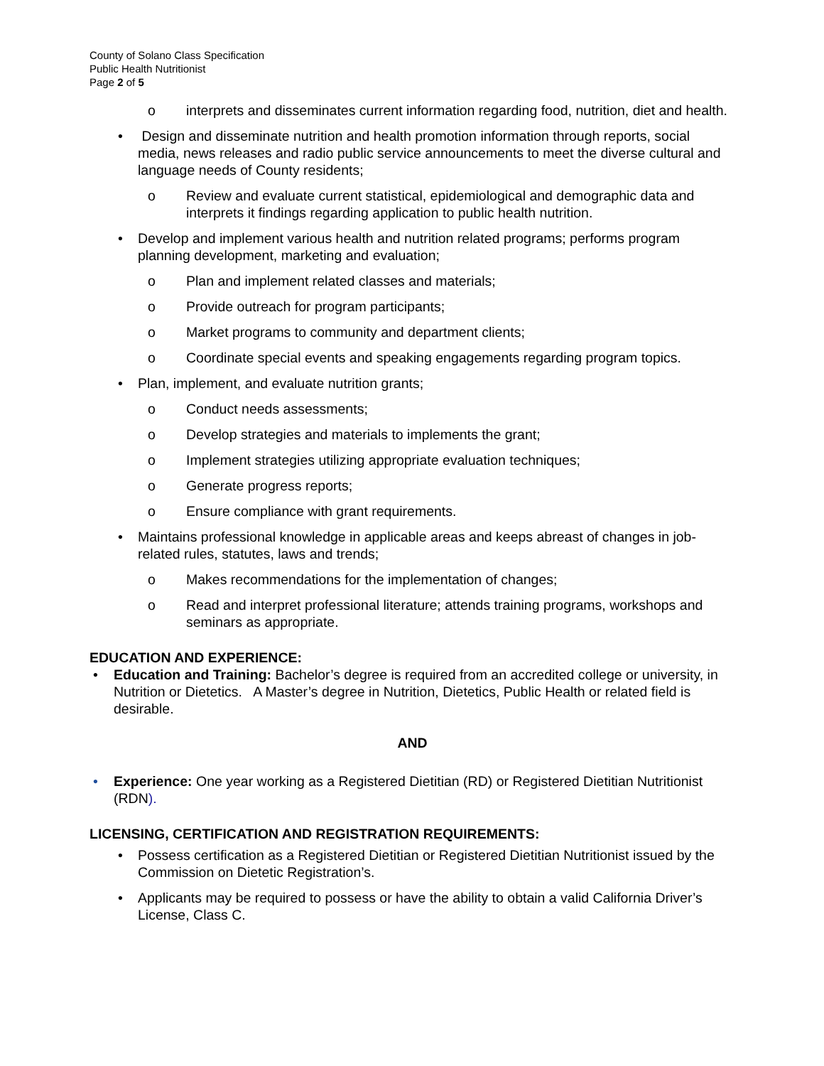County of Solano Class Specification
Public Health Nutritionist
Page 2 of 5
o interprets and disseminates current information regarding food, nutrition, diet and health.
• Design and disseminate nutrition and health promotion information through reports, social media, news releases and radio public service announcements to meet the diverse cultural and language needs of County residents;
o Review and evaluate current statistical, epidemiological and demographic data and interprets it findings regarding application to public health nutrition.
• Develop and implement various health and nutrition related programs; performs program planning development, marketing and evaluation;
o Plan and implement related classes and materials;
o Provide outreach for program participants;
o Market programs to community and department clients;
o Coordinate special events and speaking engagements regarding program topics.
• Plan, implement, and evaluate nutrition grants;
o Conduct needs assessments;
o Develop strategies and materials to implements the grant;
o Implement strategies utilizing appropriate evaluation techniques;
o Generate progress reports;
o Ensure compliance with grant requirements.
• Maintains professional knowledge in applicable areas and keeps abreast of changes in job-related rules, statutes, laws and trends;
o Makes recommendations for the implementation of changes;
o Read and interpret professional literature; attends training programs, workshops and seminars as appropriate.
EDUCATION AND EXPERIENCE:
• Education and Training: Bachelor’s degree is required from an accredited college or university, in Nutrition or Dietetics. A Master’s degree in Nutrition, Dietetics, Public Health or related field is desirable.
AND
• Experience: One year working as a Registered Dietitian (RD) or Registered Dietitian Nutritionist (RDN).
LICENSING, CERTIFICATION AND REGISTRATION REQUIREMENTS:
• Possess certification as a Registered Dietitian or Registered Dietitian Nutritionist issued by the Commission on Dietetic Registration’s.
• Applicants may be required to possess or have the ability to obtain a valid California Driver’s License, Class C.